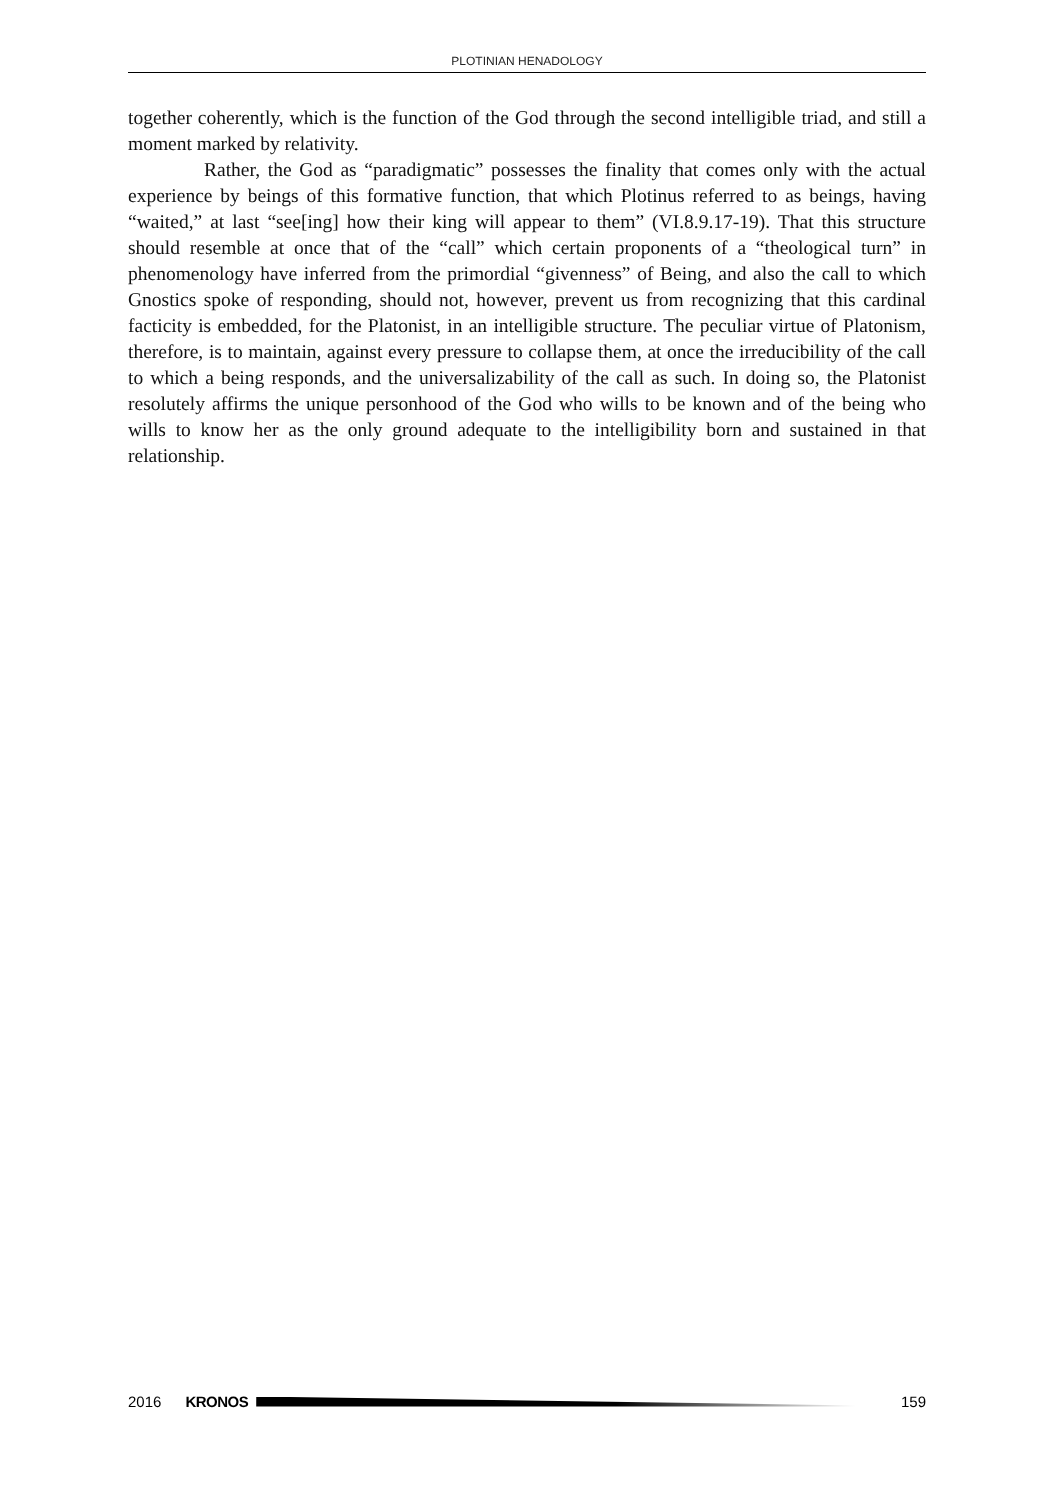PLOTINIAN HENADOLOGY
together coherently, which is the function of the God through the second intelligible triad, and still a moment marked by relativity.
Rather, the God as “paradigmatic” possesses the finality that comes only with the actual experience by beings of this formative function, that which Plotinus referred to as beings, having “waited,” at last “see[ing] how their king will appear to them” (VI.8.9.17-19). That this structure should resemble at once that of the “call” which certain proponents of a “theological turn” in phenomenology have inferred from the primordial “givenness” of Being, and also the call to which Gnostics spoke of responding, should not, however, prevent us from recognizing that this cardinal facticity is embedded, for the Platonist, in an intelligible structure. The peculiar virtue of Platonism, therefore, is to maintain, against every pressure to collapse them, at once the irreducibility of the call to which a being responds, and the universalizability of the call as such. In doing so, the Platonist resolutely affirms the unique personhood of the God who wills to be known and of the being who wills to know her as the only ground adequate to the intelligibility born and sustained in that relationship.
2016 KRONOS 159